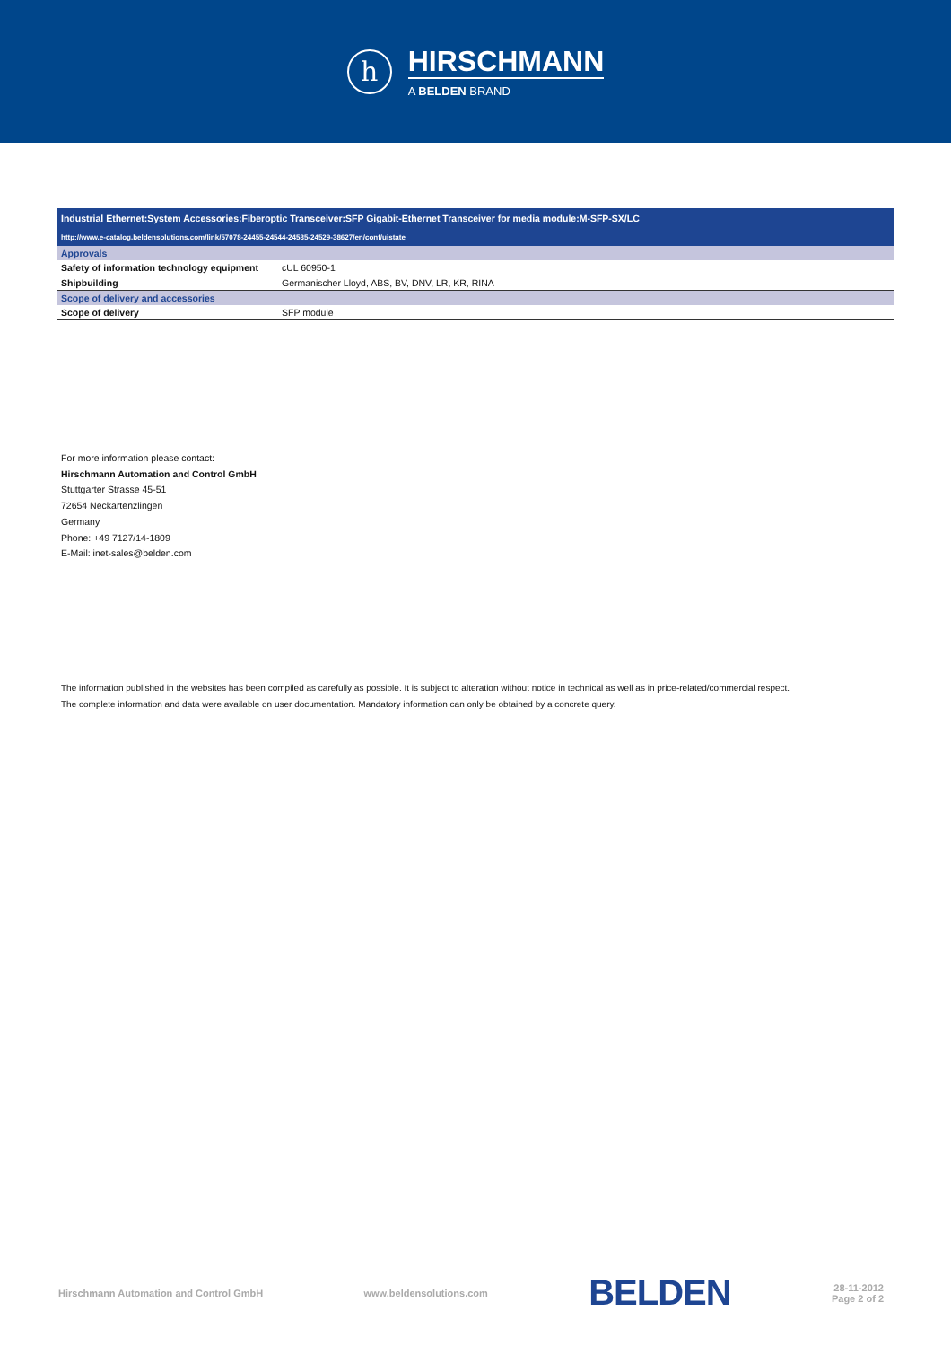h
HIRSCHMANN
A BELDEN BRAND
| Industrial Ethernet:System Accessories:Fiberoptic Transceiver:SFP Gigabit-Ethernet Transceiver for media module:M-SFP-SX/LC | |
| http://www.e-catalog.beldensolutions.com/link/57078-24455-24544-24535-24529-38627/en/conf/uistate | |
| Approvals | |
| Safety of information technology equipment | cUL 60950-1 |
| Shipbuilding | Germanischer Lloyd, ABS, BV, DNV, LR, KR, RINA |
| Scope of delivery and accessories | |
| Scope of delivery | SFP module |
For more information please contact:
Hirschmann Automation and Control GmbH
Stuttgarter Strasse 45-51
72654 Neckartenzlingen
Germany
Phone: +49 7127/14-1809
E-Mail: inet-sales@belden.com
The information published in the websites has been compiled as carefully as possible. It is subject to alteration without notice in technical as well as in price-related/commercial respect.
The complete information and data were available on user documentation. Mandatory information can only be obtained by a concrete query.
Hirschmann Automation and Control GmbH www.beldensolutions.com BELDEN 28-11-2012
Page 2 of 2